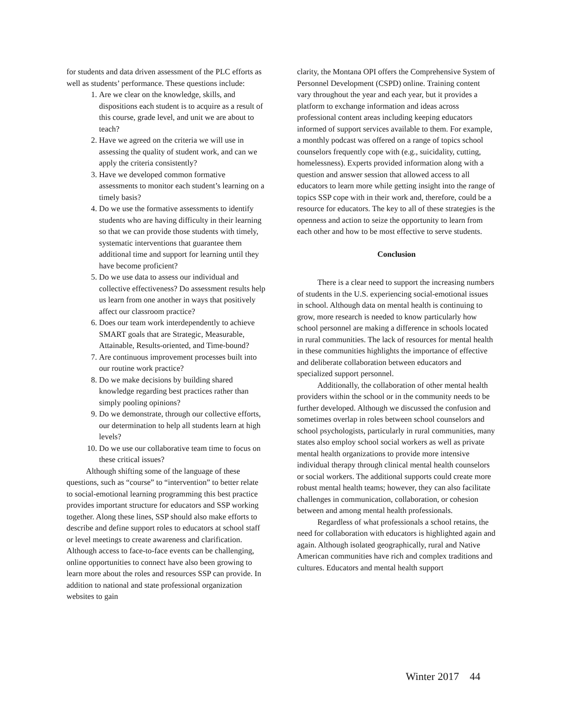for students and data driven assessment of the PLC efforts as well as students’ performance. These questions include:
1. Are we clear on the knowledge, skills, and dispositions each student is to acquire as a result of this course, grade level, and unit we are about to teach?
2. Have we agreed on the criteria we will use in assessing the quality of student work, and can we apply the criteria consistently?
3. Have we developed common formative assessments to monitor each student’s learning on a timely basis?
4. Do we use the formative assessments to identify students who are having difficulty in their learning so that we can provide those students with timely, systematic interventions that guarantee them additional time and support for learning until they have become proficient?
5. Do we use data to assess our individual and collective effectiveness? Do assessment results help us learn from one another in ways that positively affect our classroom practice?
6. Does our team work interdependently to achieve SMART goals that are Strategic, Measurable, Attainable, Results-oriented, and Time-bound?
7. Are continuous improvement processes built into our routine work practice?
8. Do we make decisions by building shared knowledge regarding best practices rather than simply pooling opinions?
9. Do we demonstrate, through our collective efforts, our determination to help all students learn at high levels?
10. Do we use our collaborative team time to focus on these critical issues?
Although shifting some of the language of these questions, such as “course” to “intervention” to better relate to social-emotional learning programming this best practice provides important structure for educators and SSP working together. Along these lines, SSP should also make efforts to describe and define support roles to educators at school staff or level meetings to create awareness and clarification. Although access to face-to-face events can be challenging, online opportunities to connect have also been growing to learn more about the roles and resources SSP can provide. In addition to national and state professional organization websites to gain
clarity, the Montana OPI offers the Comprehensive System of Personnel Development (CSPD) online. Training content vary throughout the year and each year, but it provides a platform to exchange information and ideas across professional content areas including keeping educators informed of support services available to them. For example, a monthly podcast was offered on a range of topics school counselors frequently cope with (e.g., suicidality, cutting, homelessness). Experts provided information along with a question and answer session that allowed access to all educators to learn more while getting insight into the range of topics SSP cope with in their work and, therefore, could be a resource for educators. The key to all of these strategies is the openness and action to seize the opportunity to learn from each other and how to be most effective to serve students.
Conclusion
There is a clear need to support the increasing numbers of students in the U.S. experiencing social-emotional issues in school. Although data on mental health is continuing to grow, more research is needed to know particularly how school personnel are making a difference in schools located in rural communities. The lack of resources for mental health in these communities highlights the importance of effective and deliberate collaboration between educators and specialized support personnel.
Additionally, the collaboration of other mental health providers within the school or in the community needs to be further developed. Although we discussed the confusion and sometimes overlap in roles between school counselors and school psychologists, particularly in rural communities, many states also employ school social workers as well as private mental health organizations to provide more intensive individual therapy through clinical mental health counselors or social workers. The additional supports could create more robust mental health teams; however, they can also facilitate challenges in communication, collaboration, or cohesion between and among mental health professionals.
Regardless of what professionals a school retains, the need for collaboration with educators is highlighted again and again. Although isolated geographically, rural and Native American communities have rich and complex traditions and cultures. Educators and mental health support
Winter 2017 44